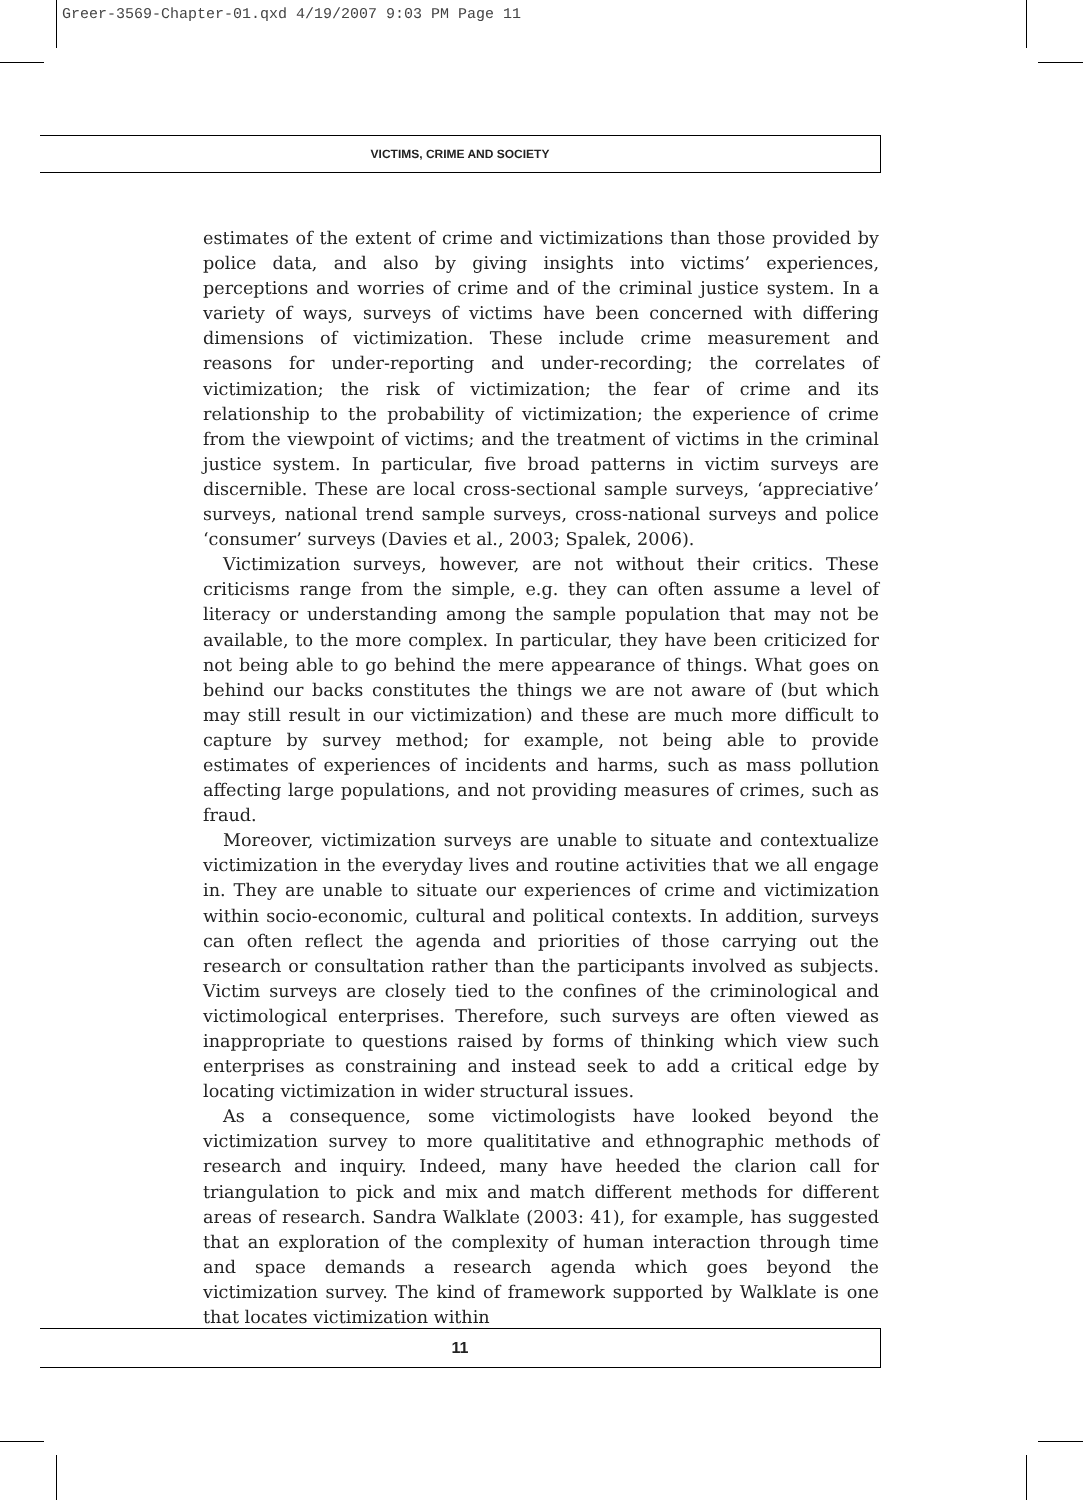Greer-3569-Chapter-01.qxd 4/19/2007 9:03 PM Page 11
VICTIMS, CRIME AND SOCIETY
estimates of the extent of crime and victimizations than those provided by police data, and also by giving insights into victims’ experiences, perceptions and worries of crime and of the criminal justice system. In a variety of ways, surveys of victims have been concerned with differing dimensions of victimization. These include crime measurement and reasons for under-reporting and under-recording; the correlates of victimization; the risk of victimization; the fear of crime and its relationship to the probability of victimization; the experience of crime from the viewpoint of victims; and the treatment of victims in the criminal justice system. In particular, five broad patterns in victim surveys are discernible. These are local cross-sectional sample surveys, ‘appreciative’ surveys, national trend sample surveys, cross-national surveys and police ‘consumer’ surveys (Davies et al., 2003; Spalek, 2006).
Victimization surveys, however, are not without their critics. These criticisms range from the simple, e.g. they can often assume a level of literacy or understanding among the sample population that may not be available, to the more complex. In particular, they have been criticized for not being able to go behind the mere appearance of things. What goes on behind our backs constitutes the things we are not aware of (but which may still result in our victimization) and these are much more difficult to capture by survey method; for example, not being able to provide estimates of experiences of incidents and harms, such as mass pollution affecting large populations, and not providing measures of crimes, such as fraud.
Moreover, victimization surveys are unable to situate and contextualize victimization in the everyday lives and routine activities that we all engage in. They are unable to situate our experiences of crime and victimization within socio-economic, cultural and political contexts. In addition, surveys can often reflect the agenda and priorities of those carrying out the research or consultation rather than the participants involved as subjects. Victim surveys are closely tied to the confines of the criminological and victimological enterprises. Therefore, such surveys are often viewed as inappropriate to questions raised by forms of thinking which view such enterprises as constraining and instead seek to add a critical edge by locating victimization in wider structural issues.
As a consequence, some victimologists have looked beyond the victimization survey to more qualititative and ethnographic methods of research and inquiry. Indeed, many have heeded the clarion call for triangulation to pick and mix and match different methods for different areas of research. Sandra Walklate (2003: 41), for example, has suggested that an exploration of the complexity of human interaction through time and space demands a research agenda which goes beyond the victimization survey. The kind of framework supported by Walklate is one that locates victimization within
11